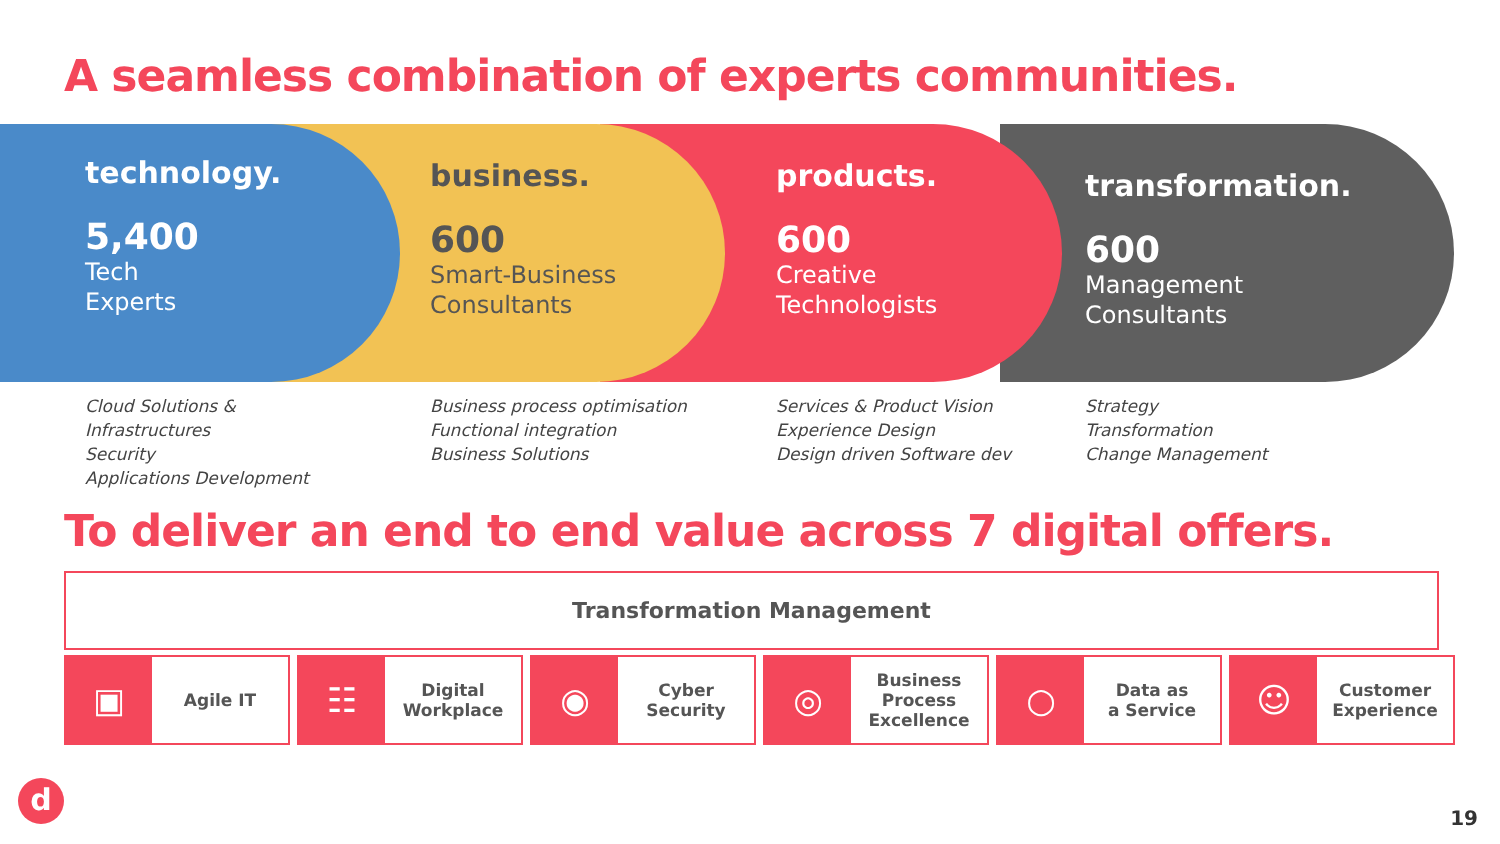A seamless combination of experts communities.
technology.
5,400
Tech
Experts
business.
600
Smart-Business
Consultants
products.
600
Creative
Technologists
transformation.
600
Management
Consultants
Cloud Solutions &
Infrastructures
Security
Applications Development
Business process optimisation
Functional integration
Business Solutions
Services & Product Vision
Experience Design
Design driven Software dev
Strategy
Transformation
Change Management
To deliver an end to end value across 7 digital offers.
Transformation Management
▣
Agile IT
☷
Digital
Workplace
◉
Cyber
Security
◎
Business
Process
Excellence
○
Data as
a Service
☺
Customer
Experience
d 19